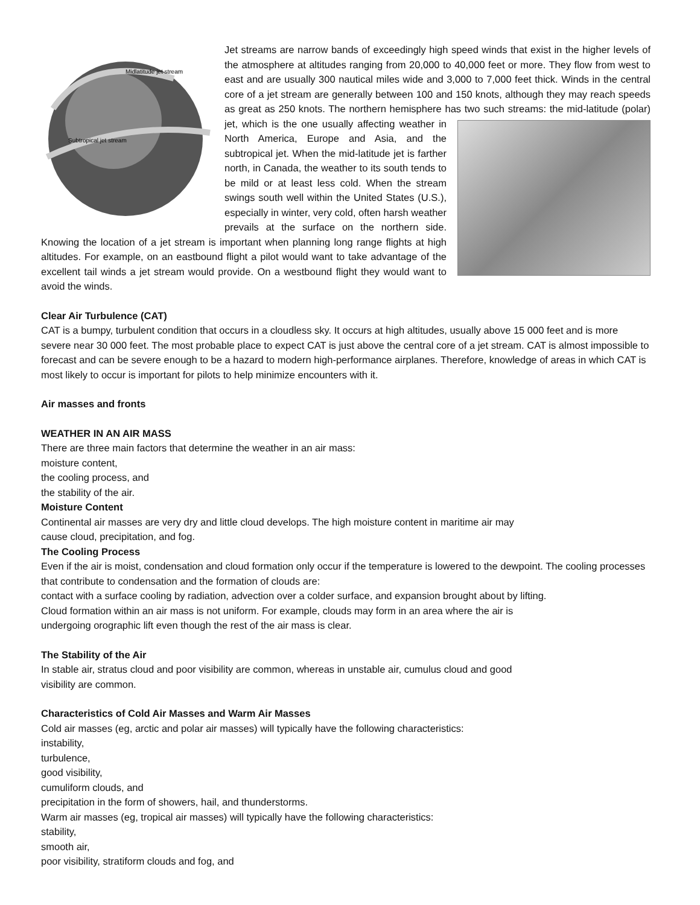Midlatitude jet stream
Subtropical jet stream
Jet streams are narrow bands of exceedingly high speed winds that exist in the higher levels of the atmosphere at altitudes ranging from 20,000 to 40,000 feet or more. They flow from west to east and are usually 300 nautical miles wide and 3,000 to 7,000 feet thick. Winds in the central core of a jet stream are generally between 100 and 150 knots, although they may reach speeds as great as 250 knots. The northern hemisphere has two such streams: the mid-latitude (polar) jet, which is the one usually affecting weather in North America, Europe and Asia, and the subtropical jet. When the mid-latitude jet is farther north, in Canada, the weather to its south tends to be mild or at least less cold. When the stream swings south well within the United States (U.S.), especially in winter, very cold, often harsh weather prevails at the surface on the northern side. Knowing the location of a jet stream is important when planning long range flights at high altitudes. For example, on an eastbound flight a pilot would want to take advantage of the excellent tail winds a jet stream would provide. On a westbound flight they would want to avoid the winds.
Clear Air Turbulence (CAT)
CAT is a bumpy, turbulent condition that occurs in a cloudless sky. It occurs at high altitudes, usually above 15 000 feet and is more severe near 30 000 feet. The most probable place to expect CAT is just above the central core of a jet stream. CAT is almost impossible to forecast and can be severe enough to be a hazard to modern high-performance airplanes. Therefore, knowledge of areas in which CAT is most likely to occur is important for pilots to help minimize encounters with it.
Air masses and fronts
WEATHER IN AN AIR MASS
There are three main factors that determine the weather in an air mass:
moisture content,
the cooling process, and
the stability of the air.
Moisture Content
Continental air masses are very dry and little cloud develops. The high moisture content in maritime air may
cause cloud, precipitation, and fog.
The Cooling Process
Even if the air is moist, condensation and cloud formation only occur if the temperature is lowered to the dewpoint. The cooling processes that contribute to condensation and the formation of clouds are:
contact with a surface cooling by radiation, advection over a colder surface, and expansion brought about by lifting.
Cloud formation within an air mass is not uniform. For example, clouds may form in an area where the air is
undergoing orographic lift even though the rest of the air mass is clear.
The Stability of the Air
In stable air, stratus cloud and poor visibility are common, whereas in unstable air, cumulus cloud and good
visibility are common.
Characteristics of Cold Air Masses and Warm Air Masses
Cold air masses (eg, arctic and polar air masses) will typically have the following characteristics:
instability,
turbulence,
good visibility,
cumuliform clouds, and
precipitation in the form of showers, hail, and thunderstorms.
Warm air masses (eg, tropical air masses) will typically have the following characteristics:
stability,
smooth air,
poor visibility, stratiform clouds and fog, and